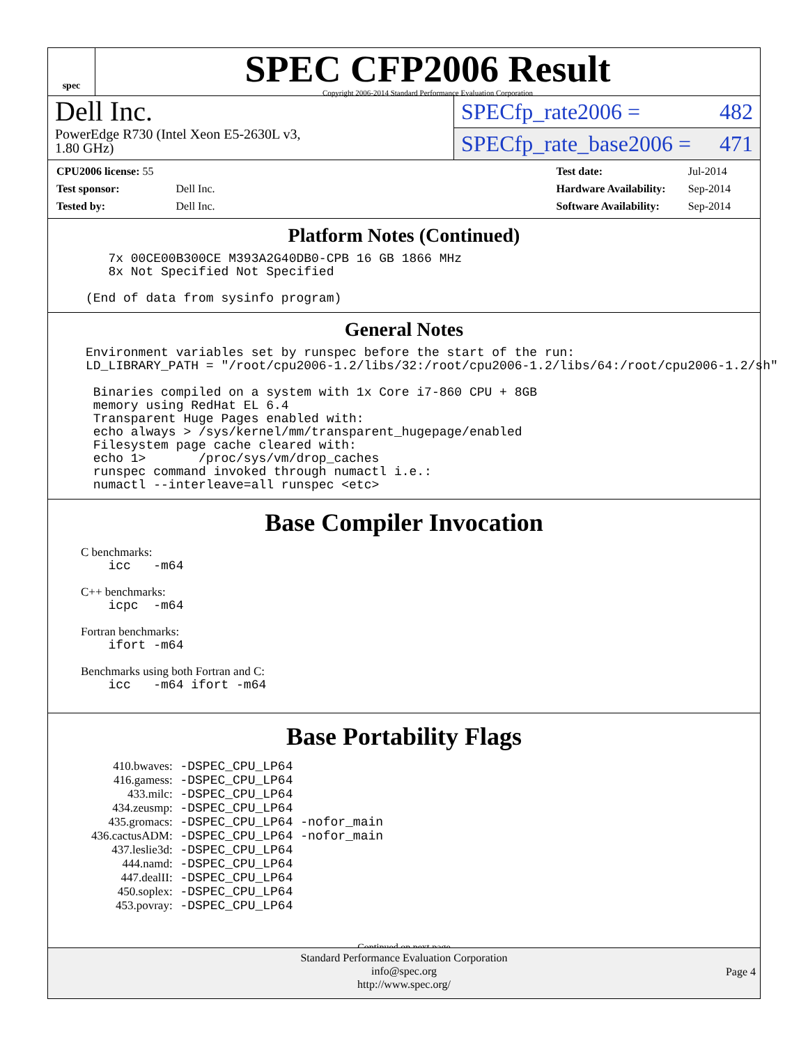spec
SPEC CFP2006 Result
Copyright 2006-2014 Standard Performance Evaluation Corporation
Dell Inc.
PowerEdge R730 (Intel Xeon E5-2630L v3,
1.80 GHz)
SPECfp_rate2006 = 482
SPECfp_rate_base2006 = 471
| CPU2006 license: 55 | |
| Test sponsor: | Dell Inc. |
| Tested by: | Dell Inc. |
| Test date: | Jul-2014 |
| Hardware Availability: | Sep-2014 |
| Software Availability: | Sep-2014 |
Platform Notes (Continued)
        7x 00CE00B300CE M393A2G40DB0-CPB 16 GB 1866 MHz
        8x Not Specified Not Specified

     (End of data from sysinfo program)
General Notes
     Environment variables set by runspec before the start of the run:
     LD_LIBRARY_PATH = "/root/cpu2006-1.2/libs/32:/root/cpu2006-1.2/libs/64:/root/cpu2006-1.2/sh"

      Binaries compiled on a system with 1x Core i7-860 CPU + 8GB
      memory using RedHat EL 6.4
      Transparent Huge Pages enabled with:
      echo always > /sys/kernel/mm/transparent_hugepage/enabled
      Filesystem page cache cleared with:
      echo 1>       /proc/sys/vm/drop_caches
      runspec command invoked through numactl i.e.:
      numactl --interleave=all runspec <etc>
Base Compiler Invocation
C benchmarks:
        icc   -m64
C++ benchmarks:
        icpc  -m64
Fortran benchmarks:
        ifort -m64
Benchmarks using both Fortran and C:
        icc   -m64 ifort -m64
Base Portability Flags
| 410.bwaves: | -DSPEC_CPU_LP64 |
| 416.gamess: | -DSPEC_CPU_LP64 |
| 433.milc: | -DSPEC_CPU_LP64 |
| 434.zeusmp: | -DSPEC_CPU_LP64 |
| 435.gromacs: | -DSPEC_CPU_LP64 -nofor_main |
| 436.cactusADM: | -DSPEC_CPU_LP64 -nofor_main |
| 437.leslie3d: | -DSPEC_CPU_LP64 |
| 444.namd: | -DSPEC_CPU_LP64 |
| 447.dealII: | -DSPEC_CPU_LP64 |
| 450.soplex: | -DSPEC_CPU_LP64 |
| 453.povray: | -DSPEC_CPU_LP64 |
Continued on next page
Standard Performance Evaluation Corporation
info@spec.org
http://www.spec.org/
Page 4